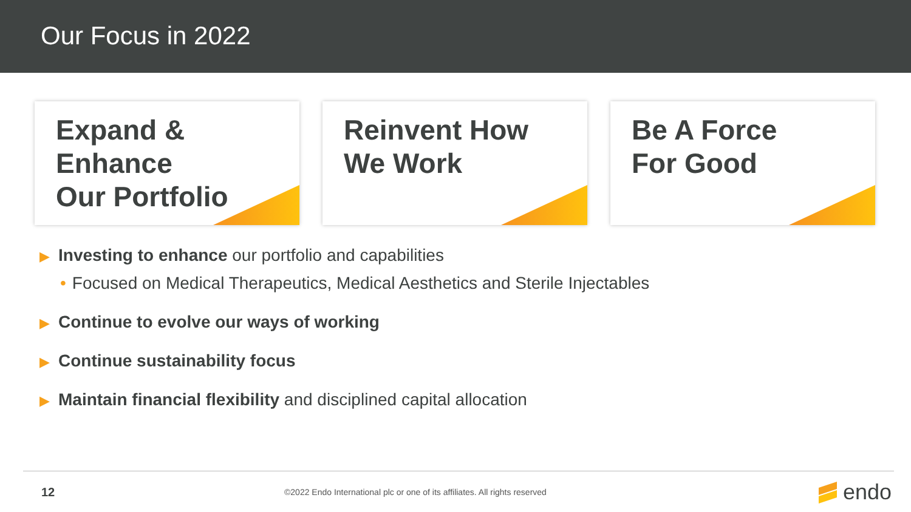Our Focus in 2022
Expand &
Enhance
Our Portfolio
Reinvent How
We Work
Be A Force
For Good
▶ Investing to enhance our portfolio and capabilities
• Focused on Medical Therapeutics, Medical Aesthetics and Sterile Injectables
▶ Continue to evolve our ways of working
▶ Continue sustainability focus
▶ Maintain financial flexibility and disciplined capital allocation
12 ©2022 Endo International plc or one of its affiliates. All rights reserved endo